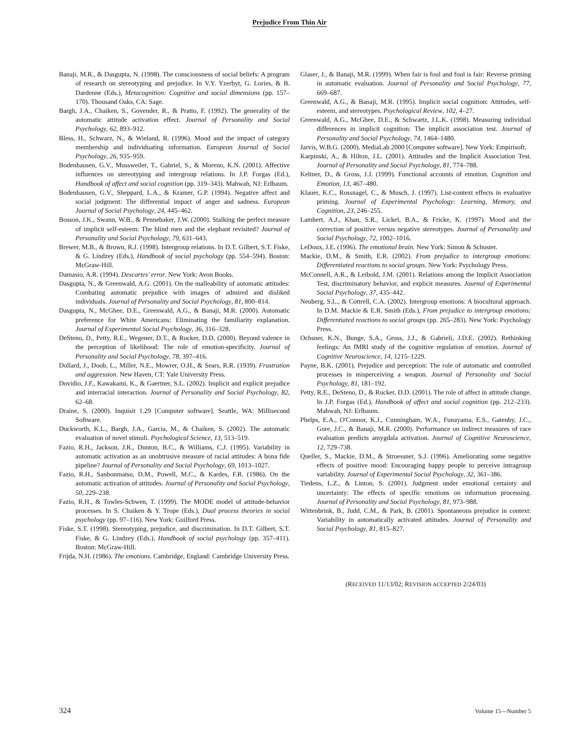Prejudice From Thin Air
Banaji, M.R., & Dasgupta, N. (1998). The consciousness of social beliefs: A program of research on stereotyping and prejudice. In V.Y. Yzerbyt, G. Lories, & B. Dardenne (Eds.), Metacognition: Cognitive and social dimensions (pp. 157–170). Thousand Oaks, CA: Sage.
Bargh, J.A., Chaiken, S., Govender, R., & Pratto, F. (1992). The generality of the automatic attitude activation effect. Journal of Personality and Social Psychology, 62, 893–912.
Bless, H., Schwarz, N., & Wieland, R. (1996). Mood and the impact of category membership and individuating information. European Journal of Social Psychology, 26, 935–959.
Bodenhausen, G.V., Mussweiler, T., Gabriel, S., & Moreno, K.N. (2001). Affective influences on stereotyping and intergroup relations. In J.P. Forgas (Ed.), Handbook of affect and social cognition (pp. 319–343). Mahwah, NJ: Erlbaum.
Bodenhausen, G.V., Sheppard, L.A., & Kramer, G.P. (1994). Negative affect and social judgment: The differential impact of anger and sadness. European Journal of Social Psychology, 24, 445–462.
Bosson, J.K., Swann, W.B., & Pennebaker, J.W. (2000). Stalking the perfect measure of implicit self-esteem: The blind men and the elephant revisited? Journal of Personality and Social Psychology, 79, 631–643.
Brewer, M.B., & Brown, R.J. (1998). Intergroup relations. In D.T. Gilbert, S.T. Fiske, & G. Lindzey (Eds.), Handbook of social psychology (pp. 554–594). Boston: McGraw-Hill.
Damasio, A.R. (1994). Descartes' error. New York: Avon Books.
Dasgupta, N., & Greenwald, A.G. (2001). On the malleability of automatic attitudes: Combating automatic prejudice with images of admired and disliked individuals. Journal of Personality and Social Psychology, 81, 800–814.
Dasgupta, N., McGhee, D.E., Greenwald, A.G., & Banaji, M.R. (2000). Automatic preference for White Americans: Eliminating the familiarity explanation. Journal of Experimental Social Psychology, 36, 316–328.
DeSteno, D., Petty, R.E., Wegener, D.T., & Rucker, D.D. (2000). Beyond valence in the perception of likelihood: The role of emotion-specificity. Journal of Personality and Social Psychology, 78, 397–416.
Dollard, J., Doob, L., Miller, N.E., Mowrer, O.H., & Sears, R.R. (1939). Frustration and aggression. New Haven, CT: Yale University Press.
Dovidio, J.F., Kawakami, K., & Gaertner, S.L. (2002). Implicit and explicit prejudice and interracial interaction. Journal of Personality and Social Psychology, 82, 62–68.
Draine, S. (2000). Inquisit 1.29 [Computer software]. Seattle, WA: Millisecond Software.
Duckworth, K.L., Bargh, J.A., Garcia, M., & Chaiken, S. (2002). The automatic evaluation of novel stimuli. Psychological Science, 13, 513–519.
Fazio, R.H., Jackson, J.R., Dunton, B.C., & Williams, C.J. (1995). Variability in automatic activation as an unobtrusive measure of racial attitudes: A bona fide pipeline? Journal of Personality and Social Psychology, 69, 1013–1027.
Fazio, R.H., Sanbonmatsu, D.M., Powell, M.C., & Kardes, F.R. (1986). On the automatic activation of attitudes. Journal of Personality and Social Psychology, 50, 229–238.
Fazio, R.H., & Towles-Schwen, T. (1999). The MODE model of attitude-behavior processes. In S. Chaiken & Y. Trope (Eds.), Dual process theories in social psychology (pp. 97–116). New York: Guilford Press.
Fiske, S.T. (1998). Stereotyping, prejudice, and discrimination. In D.T. Gilbert, S.T. Fiske, & G. Lindzey (Eds.), Handbook of social psychology (pp. 357–411). Boston: McGraw-Hill.
Frijda, N.H. (1986). The emotions. Cambridge, England: Cambridge University Press.
Glaser, J., & Banaji, M.R. (1999). When fair is foul and foul is fair: Reverse priming in automatic evaluation. Journal of Personality and Social Psychology, 77, 669–687.
Greenwald, A.G., & Banaji, M.R. (1995). Implicit social cognition: Attitudes, self-esteem, and stereotypes. Psychological Review, 102, 4–27.
Greenwald, A.G., McGhee, D.E., & Schwartz, J.L.K. (1998). Measuring individual differences in implicit cognition: The implicit association test. Journal of Personality and Social Psychology, 74, 1464–1480.
Jarvis, W.B.G. (2000). MediaLab 2000 [Computer software]. New York: Empirisoft.
Karpinski, A., & Hilton, J.L. (2001). Attitudes and the Implicit Association Test. Journal of Personality and Social Psychology, 81, 774–788.
Keltner, D., & Gross, J.J. (1999). Functional accounts of emotion. Cognition and Emotion, 13, 467–480.
Klauer, K.C., Rossnagel, C., & Musch, J. (1997). List-context effects in evaluative priming. Journal of Experimental Psychology: Learning, Memory, and Cognition, 23, 246–255.
Lambert, A.J., Khan, S.R., Lickel, B.A., & Fricke, K. (1997). Mood and the correction of positive versus negative stereotypes. Journal of Personality and Social Psychology, 72, 1002–1016.
LeDoux, J.E. (1996). The emotional brain. New York: Simon & Schuster.
Mackie, D.M., & Smith, E.R. (2002). From prejudice to intergroup emotions: Differentiated reactions to social groups. New York: Psychology Press.
McConnell, A.R., & Leibold, J.M. (2001). Relations among the Implicit Association Test, discriminatory behavior, and explicit measures. Journal of Experimental Social Psychology, 37, 435–442.
Neuberg, S.L., & Cottrell, C.A. (2002). Intergroup emotions: A biocultural approach. In D.M. Mackie & E.R. Smith (Eds.), From prejudice to intergroup emotions: Differentiated reactions to social groups (pp. 265–283). New York: Psychology Press.
Ochsner, K.N., Bunge, S.A., Gross, J.J., & Gabrieli, J.D.E. (2002). Rethinking feelings: An fMRI study of the cognitive regulation of emotion. Journal of Cognitive Neuroscience, 14, 1215–1229.
Payne, B.K. (2001). Prejudice and perception: The role of automatic and controlled processes in misperceiving a weapon. Journal of Personality and Social Psychology, 81, 181–192.
Petty, R.E., DeSteno, D., & Rucker, D.D. (2001). The role of affect in attitude change. In J.P. Forgas (Ed.), Handbook of affect and social cognition (pp. 212–233). Mahwah, NJ: Erlbaum.
Phelps, E.A., O'Connor, K.J., Cunningham, W.A., Funayama, E.S., Gatenby, J.C., Gore, J.C., & Banaji, M.R. (2000). Performance on indirect measures of race evaluation predicts amygdala activation. Journal of Cognitive Neuroscience, 12, 729–738.
Queller, S., Mackie, D.M., & Stroessner, S.J. (1996). Ameliorating some negative effects of positive mood: Encouraging happy people to perceive intragroup variability. Journal of Experimental Social Psychology, 32, 361–386.
Tiedens, L.Z., & Linton, S. (2001). Judgment under emotional certainty and uncertainty: The effects of specific emotions on information processing. Journal of Personality and Social Psychology, 81, 973–988.
Wittenbrink, B., Judd, C.M., & Park, B. (2001). Spontaneous prejudice in context: Variability in automatically activated attitudes. Journal of Personality and Social Psychology, 81, 815–827.
(RECEIVED 11/13/02; REVISION ACCEPTED 2/24/03)
324 Volume 15—Number 5